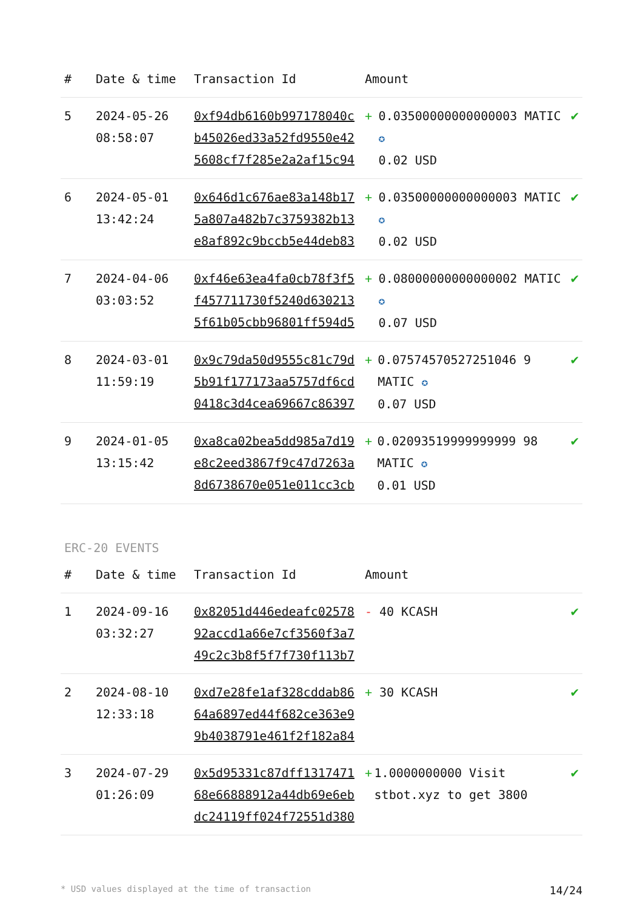| # | Date & time | Transaction Id | Amount | |
| --- | --- | --- | --- | --- |
| 5 | 2024-05-26 08:58:07 | 0xf94db6160b997178040cb45026ed33a52fd9550e425608cf7f285e2a2af15c94 | + 0.03500000000000003 MATIC ✪ 0.02 USD | ✔ |
| 6 | 2024-05-01 13:42:24 | 0x646d1c676ae83a148b175a807a482b7c3759382b13e8af892c9bccb5e44deb83 | + 0.03500000000000003 MATIC ✪ 0.02 USD | ✔ |
| 7 | 2024-04-06 03:03:52 | 0xf46e63ea4fa0cb78f3f5f457711730f5240d6302135f61b05cbb96801ff594d5 | + 0.08000000000000002 MATIC ✪ 0.07 USD | ✔ |
| 8 | 2024-03-01 11:59:19 | 0x9c79da50d9555c81c79d5b91f177173aa5757df6cd0418c3d4cea69667c86397 | + 0.07574570527251046 9 MATIC ✪ 0.07 USD | ✔ |
| 9 | 2024-01-05 13:15:42 | 0xa8ca02bea5dd985a7d19e8c2eed3867f9c47d7263a8d6738670e051e011cc3cb | + 0.02093519999999999 98 MATIC ✪ 0.01 USD | ✔ |
ERC-20 EVENTS
| # | Date & time | Transaction Id | Amount | |
| --- | --- | --- | --- | --- |
| 1 | 2024-09-16 03:32:27 | 0x82051d446edeafc0257892accd1a66e7cf3560f3a749c2c3b8f5f7f730f113b7 | - 40 KCASH | ✔ |
| 2 | 2024-08-10 12:33:18 | 0xd7e28fe1af328cddab8664a6897ed44f682ce363e99b4038791e461f2f182a84 | + 30 KCASH | ✔ |
| 3 | 2024-07-29 01:26:09 | 0x5d95331c87dff131747168e66888912a44db69e6ebdc24119ff024f72551d380 | + 1.0000000000 Visit stbot.xyz to get 3800 | ✔ |
* USD values displayed at the time of transaction 14/24